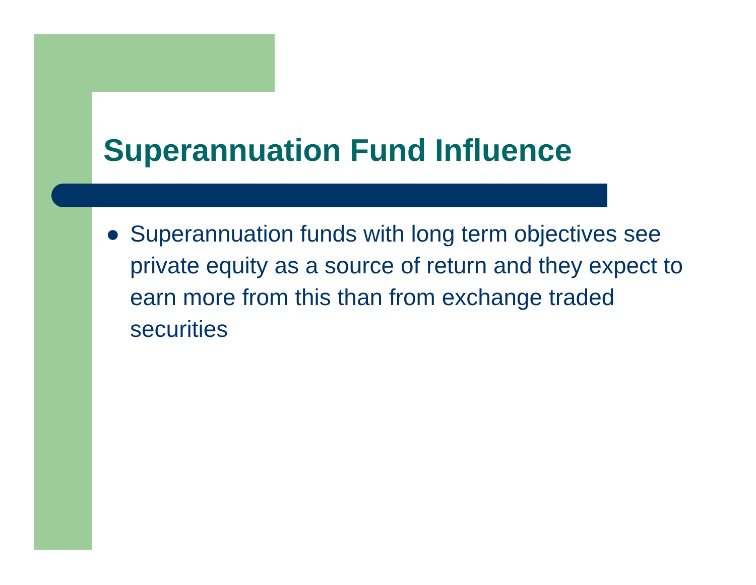Superannuation Fund Influence
● Superannuation funds with long term objectives see private equity as a source of return and they expect to earn more from this than from exchange traded securities